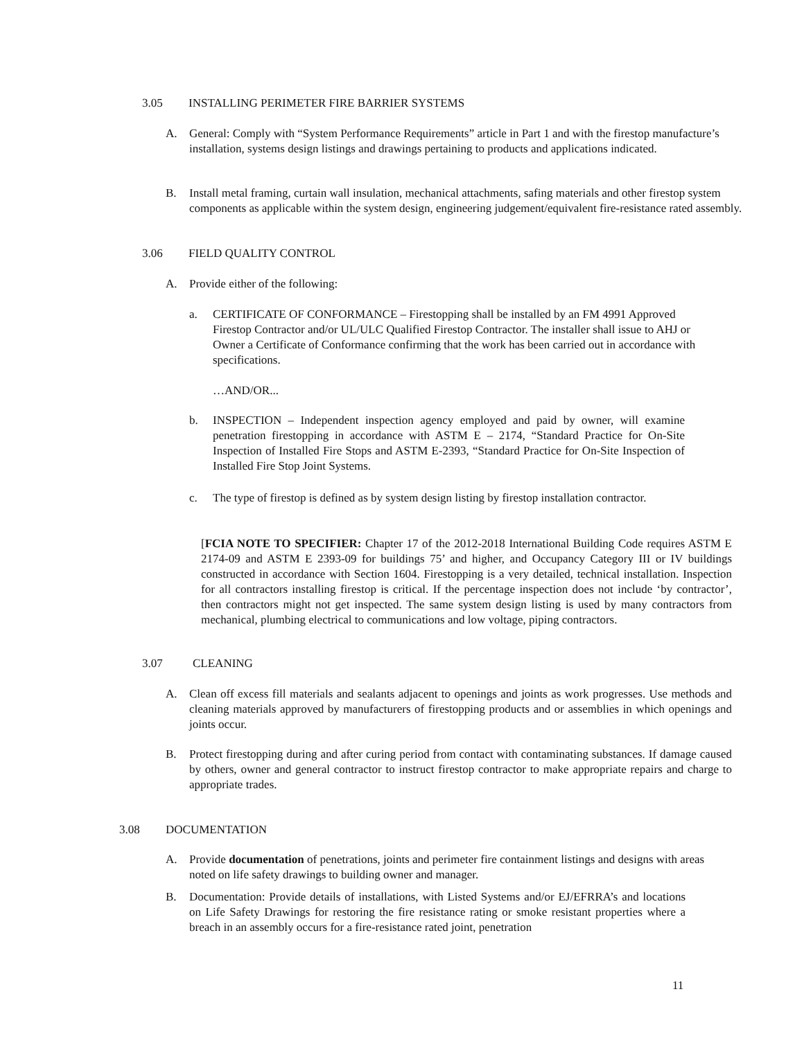3.05 INSTALLING PERIMETER FIRE BARRIER SYSTEMS
A. General: Comply with “System Performance Requirements” article in Part 1 and with the firestop manufacture’s installation, systems design listings and drawings pertaining to products and applications indicated.
B. Install metal framing, curtain wall insulation, mechanical attachments, safing materials and other firestop system components as applicable within the system design, engineering judgement/equivalent fire-resistance rated assembly.
3.06 FIELD QUALITY CONTROL
A. Provide either of the following:
a. CERTIFICATE OF CONFORMANCE – Firestopping shall be installed by an FM 4991 Approved Firestop Contractor and/or UL/ULC Qualified Firestop Contractor. The installer shall issue to AHJ or Owner a Certificate of Conformance confirming that the work has been carried out in accordance with specifications.
…AND/OR...
b. INSPECTION – Independent inspection agency employed and paid by owner, will examine penetration firestopping in accordance with ASTM E – 2174, “Standard Practice for On-Site Inspection of Installed Fire Stops and ASTM E-2393, “Standard Practice for On-Site Inspection of Installed Fire Stop Joint Systems.
c. The type of firestop is defined as by system design listing by firestop installation contractor.
[FCIA NOTE TO SPECIFIER: Chapter 17 of the 2012-2018 International Building Code requires ASTM E 2174-09 and ASTM E 2393-09 for buildings 75’ and higher, and Occupancy Category III or IV buildings constructed in accordance with Section 1604. Firestopping is a very detailed, technical installation. Inspection for all contractors installing firestop is critical. If the percentage inspection does not include ‘by contractor’, then contractors might not get inspected. The same system design listing is used by many contractors from mechanical, plumbing electrical to communications and low voltage, piping contractors.
3.07 CLEANING
A. Clean off excess fill materials and sealants adjacent to openings and joints as work progresses. Use methods and cleaning materials approved by manufacturers of firestopping products and or assemblies in which openings and joints occur.
B. Protect firestopping during and after curing period from contact with contaminating substances. If damage caused by others, owner and general contractor to instruct firestop contractor to make appropriate repairs and charge to appropriate trades.
3.08 DOCUMENTATION
A. Provide documentation of penetrations, joints and perimeter fire containment listings and designs with areas noted on life safety drawings to building owner and manager.
B. Documentation: Provide details of installations, with Listed Systems and/or EJ/EFRRA’s and locations on Life Safety Drawings for restoring the fire resistance rating or smoke resistant properties where a breach in an assembly occurs for a fire-resistance rated joint, penetration
11